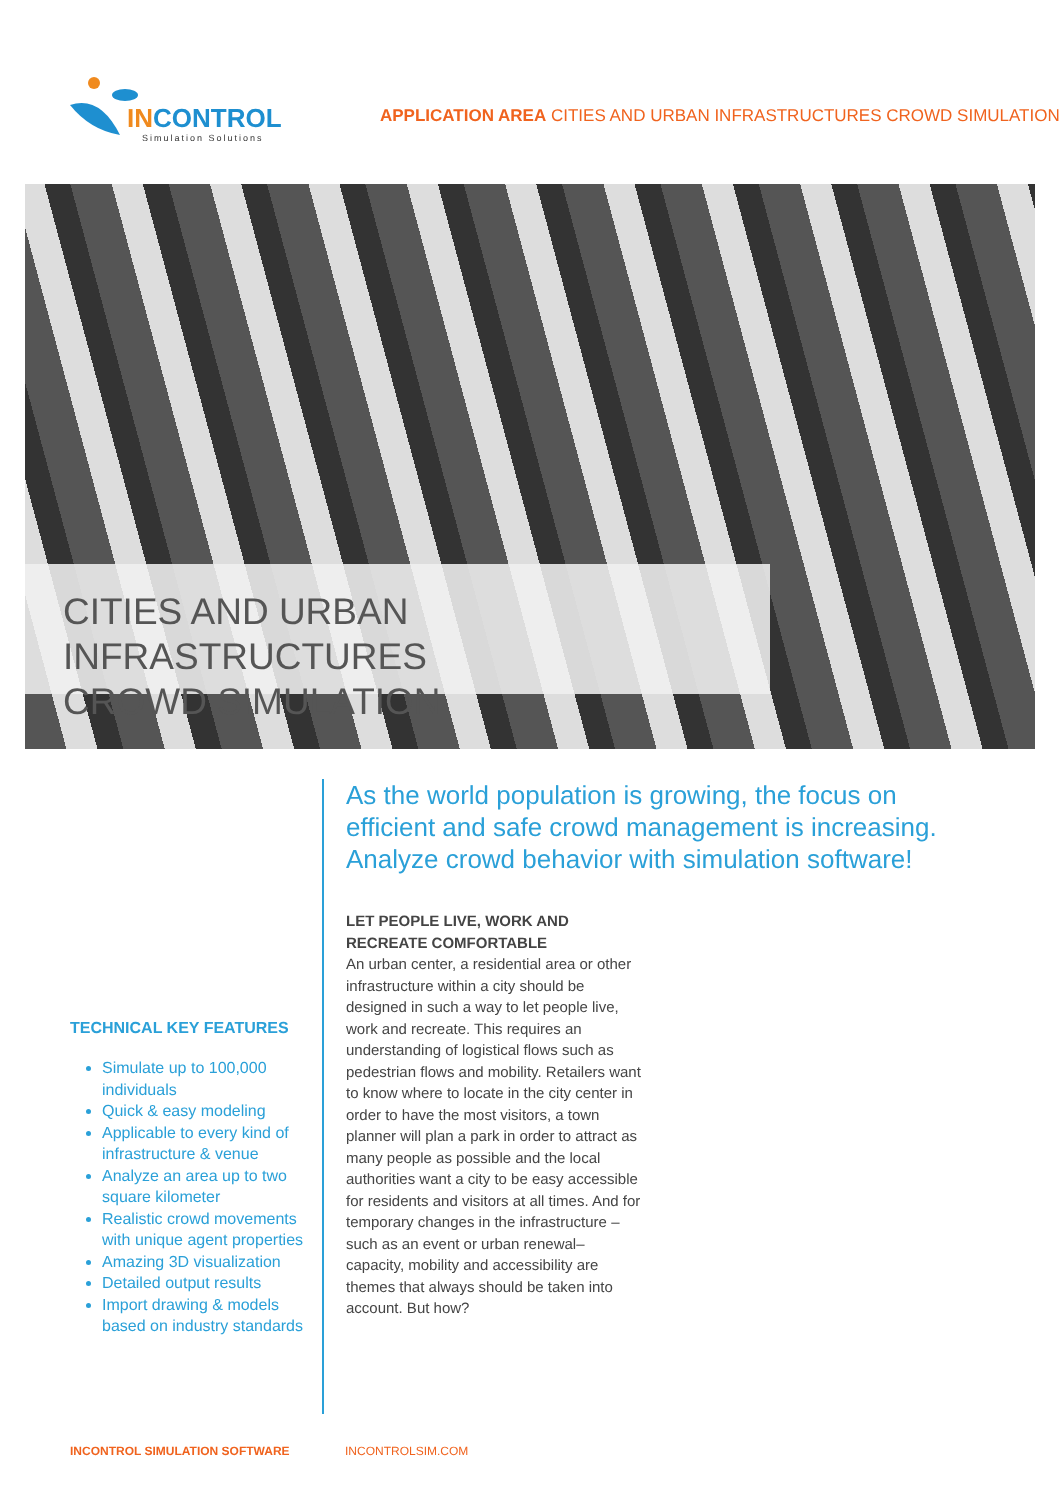INCONTROL
Simulation Solutions
APPLICATION AREA CITIES AND URBAN INFRASTRUCTURES CROWD SIMULATION
CITIES AND URBAN INFRASTRUCTURES
CROWD SIMULATION
TECHNICAL KEY FEATURES
Simulate up to 100,000 individuals
Quick & easy modeling
Applicable to every kind of infrastructure & venue
Analyze an area up to two square kilometer
Realistic crowd movements with unique agent properties
Amazing 3D visualization
Detailed output results
Import drawing & models based on industry standards
As the world population is growing, the focus on efficient and safe crowd management is increasing. Analyze crowd behavior with simulation software!
LET PEOPLE LIVE, WORK AND RECREATE COMFORTABLE
An urban center, a residential area or other infrastructure within a city should be designed in such a way to let people live, work and recreate. This requires an understanding of logistical flows such as pedestrian flows and mobility. Retailers want to know where to locate in the city center in order to have the most visitors, a town planner will plan a park in order to attract as many people as possible and the local authorities want a city to be easy accessible for residents and visitors at all times. And for temporary changes in the infrastructure –such as an event or urban renewal– capacity, mobility and accessibility are themes that always should be taken into account. But how?
INCONTROL SIMULATION SOFTWARE INCONTROLSIM.COM